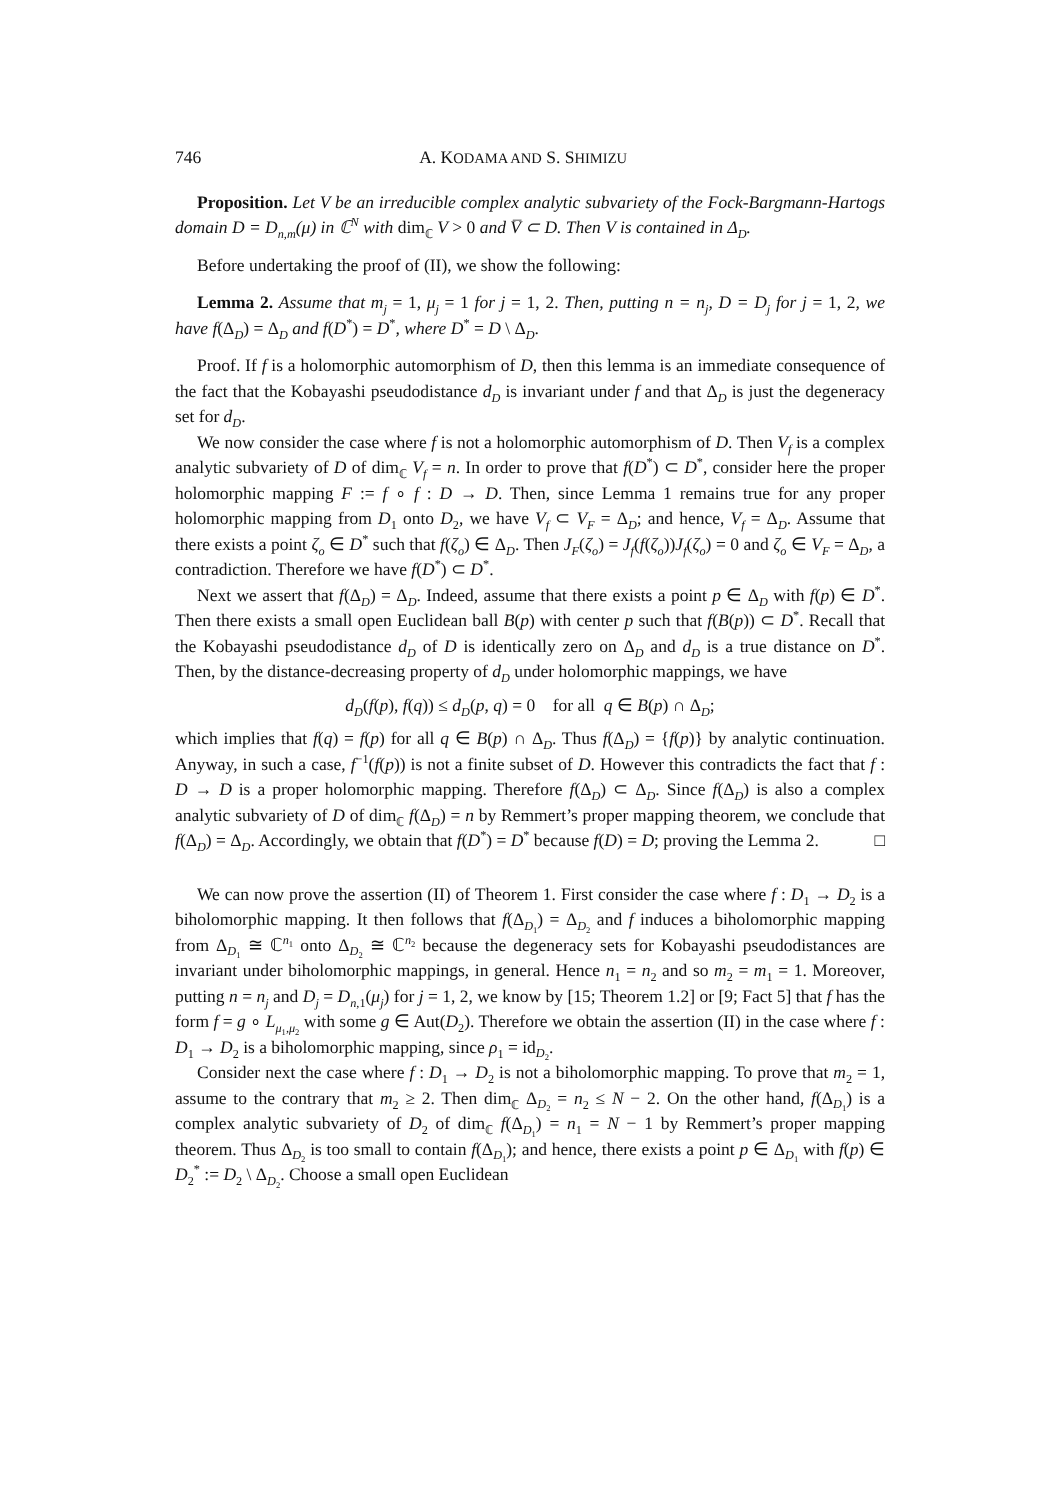746 A. KODAMA AND S. SHIMIZU
Proposition. Let V be an irreducible complex analytic subvariety of the Fock-Bargmann-Hartogs domain D = D<sub>n,m</sub>(μ) in ℂ<sup>N</sup> with dim<sub>ℂ</sub> V > 0 and V̅ ⊂ D. Then V is contained in Δ<sub>D</sub>.
Before undertaking the proof of (II), we show the following:
Lemma 2. Assume that m<sub>j</sub> = 1, μ<sub>j</sub> = 1 for j = 1, 2. Then, putting n = n<sub>j</sub>, D = D<sub>j</sub> for j = 1, 2, we have f(Δ<sub>D</sub>) = Δ<sub>D</sub> and f(D<sup>*</sup>) = D<sup>*</sup>, where D<sup>*</sup> = D \ Δ<sub>D</sub>.
Proof. If f is a holomorphic automorphism of D, then this lemma is an immediate consequence of the fact that the Kobayashi pseudodistance d<sub>D</sub> is invariant under f and that Δ<sub>D</sub> is just the degeneracy set for d<sub>D</sub>.
We now consider the case where f is not a holomorphic automorphism of D. Then V<sub>f</sub> is a complex analytic subvariety of D of dim<sub>ℂ</sub> V<sub>f</sub> = n. In order to prove that f(D<sup>*</sup>) ⊂ D<sup>*</sup>, consider here the proper holomorphic mapping F := f ∘ f : D → D. Then, since Lemma 1 remains true for any proper holomorphic mapping from D<sub>1</sub> onto D<sub>2</sub>, we have V<sub>f</sub> ⊂ V<sub>F</sub> = Δ<sub>D</sub>; and hence, V<sub>f</sub> = Δ<sub>D</sub>. Assume that there exists a point ζ<sub>o</sub> ∈ D<sup>*</sup> such that f(ζ<sub>o</sub>) ∈ Δ<sub>D</sub>. Then J<sub>F</sub>(ζ<sub>o</sub>) = J<sub>f</sub>(f(ζ<sub>o</sub>))J<sub>f</sub>(ζ<sub>o</sub>) = 0 and ζ<sub>o</sub> ∈ V<sub>F</sub> = Δ<sub>D</sub>, a contradiction. Therefore we have f(D<sup>*</sup>) ⊂ D<sup>*</sup>.
Next we assert that f(Δ<sub>D</sub>) = Δ<sub>D</sub>. Indeed, assume that there exists a point p ∈ Δ<sub>D</sub> with f(p) ∈ D<sup>*</sup>. Then there exists a small open Euclidean ball B(p) with center p such that f(B(p)) ⊂ D<sup>*</sup>. Recall that the Kobayashi pseudodistance d<sub>D</sub> of D is identically zero on Δ<sub>D</sub> and d<sub>D</sub> is a true distance on D<sup>*</sup>. Then, by the distance-decreasing property of d<sub>D</sub> under holomorphic mappings, we have
d<sub>D</sub>(f(p), f(q)) ≤ d<sub>D</sub>(p, q) = 0 for all q ∈ B(p) ∩ Δ<sub>D</sub>;
which implies that f(q) = f(p) for all q ∈ B(p) ∩ Δ<sub>D</sub>. Thus f(Δ<sub>D</sub>) = {f(p)} by analytic continuation. Anyway, in such a case, f<sup>−1</sup>(f(p)) is not a finite subset of D. However this contradicts the fact that f : D → D is a proper holomorphic mapping. Therefore f(Δ<sub>D</sub>) ⊂ Δ<sub>D</sub>. Since f(Δ<sub>D</sub>) is also a complex analytic subvariety of D of dim<sub>ℂ</sub> f(Δ<sub>D</sub>) = n by Remmert’s proper mapping theorem, we conclude that f(Δ<sub>D</sub>) = Δ<sub>D</sub>. Accordingly, we obtain that f(D<sup>*</sup>) = D<sup>*</sup> because f(D) = D; proving the Lemma 2. □
We can now prove the assertion (II) of Theorem 1. First consider the case where f : D<sub>1</sub> → D<sub>2</sub> is a biholomorphic mapping. It then follows that f(Δ<sub>D<sub>1</sub></sub>) = Δ<sub>D<sub>2</sub></sub> and f induces a biholomorphic mapping from Δ<sub>D<sub>1</sub></sub> ≅ ℂ<sup>n<sub>1</sub></sup> onto Δ<sub>D<sub>2</sub></sub> ≅ ℂ<sup>n<sub>2</sub></sup> because the degeneracy sets for Kobayashi pseudodistances are invariant under biholomorphic mappings, in general. Hence n<sub>1</sub> = n<sub>2</sub> and so m<sub>2</sub> = m<sub>1</sub> = 1. Moreover, putting n = n<sub>j</sub> and D<sub>j</sub> = D<sub>n,1</sub>(μ<sub>j</sub>) for j = 1, 2, we know by [15; Theorem 1.2] or [9; Fact 5] that f has the form f = g ∘ L<sub>μ<sub>1</sub>,μ<sub>2</sub></sub> with some g ∈ Aut(D<sub>2</sub>). Therefore we obtain the assertion (II) in the case where f : D<sub>1</sub> → D<sub>2</sub> is a biholomorphic mapping, since ρ<sub>1</sub> = id<sub>D<sub>2</sub></sub>.
Consider next the case where f : D<sub>1</sub> → D<sub>2</sub> is not a biholomorphic mapping. To prove that m<sub>2</sub> = 1, assume to the contrary that m<sub>2</sub> ≥ 2. Then dim<sub>ℂ</sub> Δ<sub>D<sub>2</sub></sub> = n<sub>2</sub> ≤ N − 2. On the other hand, f(Δ<sub>D<sub>1</sub></sub>) is a complex analytic subvariety of D<sub>2</sub> of dim<sub>ℂ</sub> f(Δ<sub>D<sub>1</sub></sub>) = n<sub>1</sub> = N − 1 by Remmert’s proper mapping theorem. Thus Δ<sub>D<sub>2</sub></sub> is too small to contain f(Δ<sub>D<sub>1</sub></sub>); and hence, there exists a point p ∈ Δ<sub>D<sub>1</sub></sub> with f(p) ∈ D<sub>2</sub><sup>*</sup> := D<sub>2</sub> \ Δ<sub>D<sub>2</sub></sub>. Choose a small open Euclidean